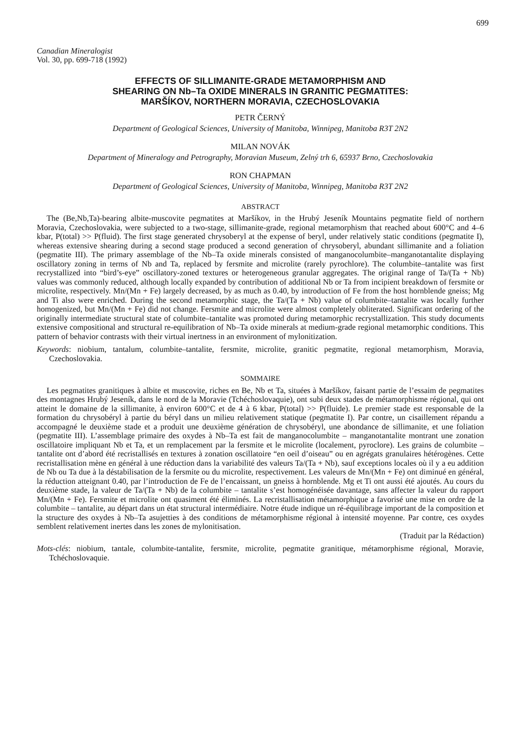699
Canadian Mineralogist
Vol. 30, pp. 699-718 (1992)
EFFECTS OF SILLIMANITE-GRADE METAMORPHISM AND
SHEARING ON Nb–Ta OXIDE MINERALS IN GRANITIC PEGMATITES:
MARŠÍKOV, NORTHERN MORAVIA, CZECHOSLOVAKIA
PETR ČERNÝ
Department of Geological Sciences, University of Manitoba, Winnipeg, Manitoba R3T 2N2
MILAN NOVÁK
Department of Mineralogy and Petrography, Moravian Museum, Zelný trh 6, 65937 Brno, Czechoslovakia
RON CHAPMAN
Department of Geological Sciences, University of Manitoba, Winnipeg, Manitoba R3T 2N2
ABSTRACT
The (Be,Nb,Ta)-bearing albite-muscovite pegmatites at Maršíkov, in the Hrubý Jeseník Mountains pegmatite field of northern Moravia, Czechoslovakia, were subjected to a two-stage, sillimanite-grade, regional metamorphism that reached about 600°C and 4–6 kbar, P(total) >> P(fluid). The first stage generated chrysoberyl at the expense of beryl, under relatively static conditions (pegmatite I), whereas extensive shearing during a second stage produced a second generation of chrysoberyl, abundant sillimanite and a foliation (pegmatite III). The primary assemblage of the Nb–Ta oxide minerals consisted of manganocolumbite–manganotantalite displaying oscillatory zoning in terms of Nb and Ta, replaced by fersmite and microlite (rarely pyrochlore). The columbite–tantalite was first recrystallized into “bird’s-eye” oscillatory-zoned textures or heterogeneous granular aggregates. The original range of Ta/(Ta + Nb) values was commonly reduced, although locally expanded by contribution of additional Nb or Ta from incipient breakdown of fersmite or microlite, respectively. Mn/(Mn + Fe) largely decreased, by as much as 0.40, by introduction of Fe from the host hornblende gneiss; Mg and Ti also were enriched. During the second metamorphic stage, the Ta/(Ta + Nb) value of columbite–tantalite was locally further homogenized, but Mn/(Mn + Fe) did not change. Fersmite and microlite were almost completely obliterated. Significant ordering of the originally intermediate structural state of columbite–tantalite was promoted during metamorphic recrystallization. This study documents extensive compositional and structural re-equilibration of Nb–Ta oxide minerals at medium-grade regional metamorphic conditions. This pattern of behavior contrasts with their virtual inertness in an environment of mylonitization.
Keywords: niobium, tantalum, columbite–tantalite, fersmite, microlite, granitic pegmatite, regional metamorphism, Moravia, Czechoslovakia.
SOMMAIRE
Les pegmatites granitiques à albite et muscovite, riches en Be, Nb et Ta, situées à Maršíkov, faisant partie de l’essaim de pegmatites des montagnes Hrubý Jeseník, dans le nord de la Moravie (Tchéchoslovaquie), ont subi deux stades de métamorphisme régional, qui ont atteint le domaine de la sillimanite, à environ 600°C et de 4 à 6 kbar, P(total) >> P(fluide). Le premier stade est responsable de la formation du chrysobéryl à partie du béryl dans un milieu relativement statique (pegmatite I). Par contre, un cisaillement répandu a accompagné le deuxième stade et a produit une deuxième génération de chrysobéryl, une abondance de sillimanite, et une foliation (pegmatite III). L’assemblage primaire des oxydes à Nb–Ta est fait de manganocolumbite – manganotantalite montrant une zonation oscillatoire impliquant Nb et Ta, et un remplacement par la fersmite et le microlite (localement, pyroclore). Les grains de columbite – tantalite ont d’abord été recristallisés en textures à zonation oscillatoire “en oeil d’oiseau” ou en agrégats granulaires hétérogènes. Cette recristallisation mène en général à une réduction dans la variabilité des valeurs Ta/(Ta + Nb), sauf exceptions locales où il y a eu addition de Nb ou Ta due à la déstabilisation de la fersmite ou du microlite, respectivement. Les valeurs de Mn/(Mn + Fe) ont diminué en général, la réduction atteignant 0.40, par l’introduction de Fe de l’encaissant, un gneiss à hornblende. Mg et Ti ont aussi été ajoutés. Au cours du deuxième stade, la valeur de Ta/(Ta + Nb) de la columbite – tantalite s’est homogénéisée davantage, sans affecter la valeur du rapport Mn/(Mn + Fe). Fersmite et microlite ont quasiment été éliminés. La recristallisation métamorphique a favorisé une mise en ordre de la columbite – tantalite, au départ dans un état structural intermédiaire. Notre étude indique un ré-équilibrage important de la composition et la structure des oxydes à Nb–Ta asujetties à des conditions de métamorphisme régional à intensité moyenne. Par contre, ces oxydes semblent relativement inertes dans les zones de mylonitisation.
(Traduit par la Rédaction)
Mots-clés: niobium, tantale, columbite-tantalite, fersmite, microlite, pegmatite granitique, métamorphisme régional, Moravie, Tchéchoslovaquie.